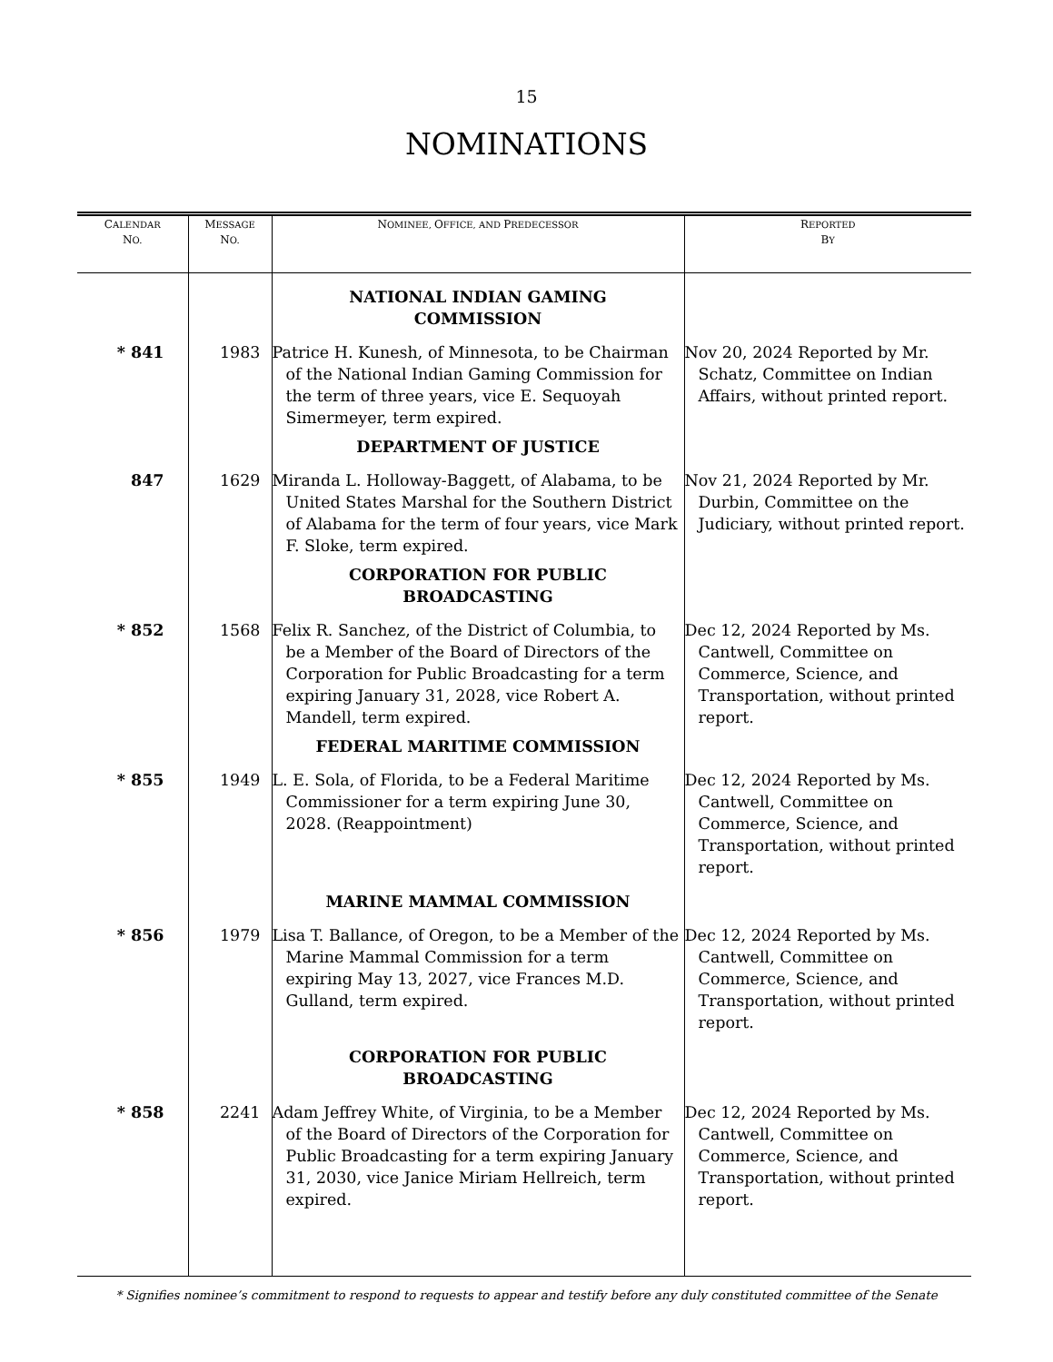15
NOMINATIONS
| C ALENDAR N O. | M ESSAGE N O. | N OMINEE, O FFICE, AND P REDECESSOR | R EPORTED B Y |
| --- | --- | --- | --- |
| | | NATIONAL INDIAN GAMING COMMISSION | |
| * 841 | 1983 | Patrice H. Kunesh, of Minnesota, to be Chairman of the National Indian Gaming Commission for the term of three years, vice E. Sequoyah Simermeyer, term expired. | Nov 20, 2024 Reported by Mr. Schatz, Committee on Indian Affairs, without printed report. |
| | | DEPARTMENT OF JUSTICE | |
| 847 | 1629 | Miranda L. Holloway-Baggett, of Alabama, to be United States Marshal for the Southern District of Alabama for the term of four years, vice Mark F. Sloke, term expired. | Nov 21, 2024 Reported by Mr. Durbin, Committee on the Judiciary, without printed report. |
| | | CORPORATION FOR PUBLIC BROADCASTING | |
| * 852 | 1568 | Felix R. Sanchez, of the District of Columbia, to be a Member of the Board of Directors of the Corporation for Public Broadcasting for a term expiring January 31, 2028, vice Robert A. Mandell, term expired. | Dec 12, 2024 Reported by Ms. Cantwell, Committee on Commerce, Science, and Transportation, without printed report. |
| | | FEDERAL MARITIME COMMISSION | |
| * 855 | 1949 | L. E. Sola, of Florida, to be a Federal Maritime Commissioner for a term expiring June 30, 2028. (Reappointment) | Dec 12, 2024 Reported by Ms. Cantwell, Committee on Commerce, Science, and Transportation, without printed report. |
| | | MARINE MAMMAL COMMISSION | |
| * 856 | 1979 | Lisa T. Ballance, of Oregon, to be a Member of the Marine Mammal Commission for a term expiring May 13, 2027, vice Frances M.D. Gulland, term expired. | Dec 12, 2024 Reported by Ms. Cantwell, Committee on Commerce, Science, and Transportation, without printed report. |
| | | CORPORATION FOR PUBLIC BROADCASTING | |
| * 858 | 2241 | Adam Jeffrey White, of Virginia, to be a Member of the Board of Directors of the Corporation for Public Broadcasting for a term expiring January 31, 2030, vice Janice Miriam Hellreich, term expired. | Dec 12, 2024 Reported by Ms. Cantwell, Committee on Commerce, Science, and Transportation, without printed report. |
* Signifies nominee’s commitment to respond to requests to appear and testify before any duly constituted committee of the Senate